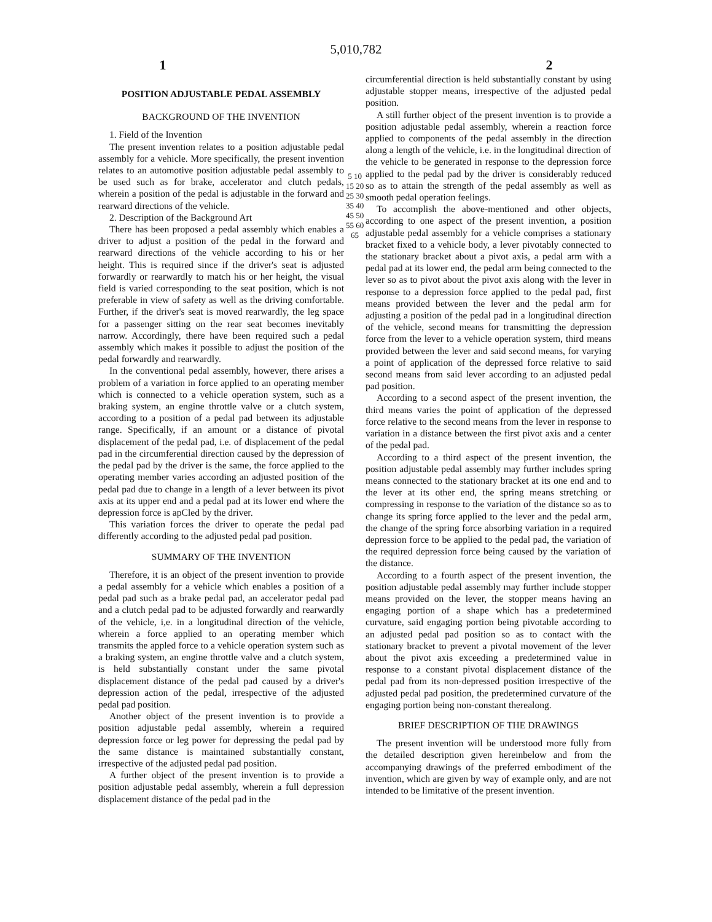5,010,782
1 2
POSITION ADJUSTABLE PEDAL ASSEMBLY
BACKGROUND OF THE INVENTION
1. Field of the Invention
The present invention relates to a position adjustable pedal assembly for a vehicle. More specifically, the present invention relates to an automotive position adjustable pedal assembly to be used such as for brake, accelerator and clutch pedals, wherein a position of the pedal is adjustable in the forward and rearward directions of the vehicle.
2. Description of the Background Art
There has been proposed a pedal assembly which enables a driver to adjust a position of the pedal in the forward and rearward directions of the vehicle according to his or her height. This is required since if the driver's seat is adjusted forwardly or rearwardly to match his or her height, the visual field is varied corresponding to the seat position, which is not preferable in view of safety as well as the driving comfortable. Further, if the driver's seat is moved rearwardly, the leg space for a passenger sitting on the rear seat becomes inevitably narrow. Accordingly, there have been required such a pedal assembly which makes it possible to adjust the position of the pedal forwardly and rearwardly.
In the conventional pedal assembly, however, there arises a problem of a variation in force applied to an operating member which is connected to a vehicle operation system, such as a braking system, an engine throttle valve or a clutch system, according to a position of a pedal pad between its adjustable range. Specifically, if an amount or a distance of pivotal displacement of the pedal pad, i.e. of displacement of the pedal pad in the circumferential direction caused by the depression of the pedal pad by the driver is the same, the force applied to the operating member varies according an adjusted position of the pedal pad due to change in a length of a lever between its pivot axis at its upper end and a pedal pad at its lower end where the depression force is apCled by the driver.
This variation forces the driver to operate the pedal pad differently according to the adjusted pedal pad position.
SUMMARY OF THE INVENTION
Therefore, it is an object of the present invention to provide a pedal assembly for a vehicle which enables a position of a pedal pad such as a brake pedal pad, an accelerator pedal pad and a clutch pedal pad to be adjusted forwardly and rearwardly of the vehicle, i,e. in a longitudinal direction of the vehicle, wherein a force applied to an operating member which transmits the appled force to a vehicle operation system such as a braking system, an engine throttle valve and a clutch system, is held substantially constant under the same pivotal displacement distance of the pedal pad caused by a driver's depression action of the pedal, irrespective of the adjusted pedal pad position.
Another object of the present invention is to provide a position adjustable pedal assembly, wherein a required depression force or leg power for depressing the pedal pad by the same distance is maintained substantially constant, irrespective of the adjusted pedal pad position.
A further object of the present invention is to provide a position adjustable pedal assembly, wherein a full depression displacement distance of the pedal pad in the
5 10 15 20 25 30 35 40 45 50 55 60 65
circumferential direction is held substantially constant by using adjustable stopper means, irrespective of the adjusted pedal position.
A still further object of the present invention is to provide a position adjustable pedal assembly, wherein a reaction force applied to components of the pedal assembly in the direction along a length of the vehicle, i.e. in the longitudinal direction of the vehicle to be generated in response to the depression force applied to the pedal pad by the driver is considerably reduced so as to attain the strength of the pedal assembly as well as smooth pedal operation feelings.
To accomplish the above-mentioned and other objects, according to one aspect of the present invention, a position adjustable pedal assembly for a vehicle comprises a stationary bracket fixed to a vehicle body, a lever pivotably connected to the stationary bracket about a pivot axis, a pedal arm with a pedal pad at its lower end, the pedal arm being connected to the lever so as to pivot about the pivot axis along with the lever in response to a depression force applied to the pedal pad, first means provided between the lever and the pedal arm for adjusting a position of the pedal pad in a longitudinal direction of the vehicle, second means for transmitting the depression force from the lever to a vehicle operation system, third means provided between the lever and said second means, for varying a point of application of the depressed force relative to said second means from said lever according to an adjusted pedal pad position.
According to a second aspect of the present invention, the third means varies the point of application of the depressed force relative to the second means from the lever in response to variation in a distance between the first pivot axis and a center of the pedal pad.
According to a third aspect of the present invention, the position adjustable pedal assembly may further includes spring means connected to the stationary bracket at its one end and to the lever at its other end, the spring means stretching or compressing in response to the variation of the distance so as to change its spring force applied to the lever and the pedal arm, the change of the spring force absorbing variation in a required depression force to be applied to the pedal pad, the variation of the required depression force being caused by the variation of the distance.
According to a fourth aspect of the present invention, the position adjustable pedal assembly may further include stopper means provided on the lever, the stopper means having an engaging portion of a shape which has a predetermined curvature, said engaging portion being pivotable according to an adjusted pedal pad position so as to contact with the stationary bracket to prevent a pivotal movement of the lever about the pivot axis exceeding a predetermined value in response to a constant pivotal displacement distance of the pedal pad from its non-depressed position irrespective of the adjusted pedal pad position, the predetermined curvature of the engaging portion being non-constant therealong.
BRIEF DESCRIPTION OF THE DRAWINGS
The present invention will be understood more fully from the detailed description given hereinbelow and from the accompanying drawings of the preferred embodiment of the invention, which are given by way of example only, and are not intended to be limitative of the present invention.